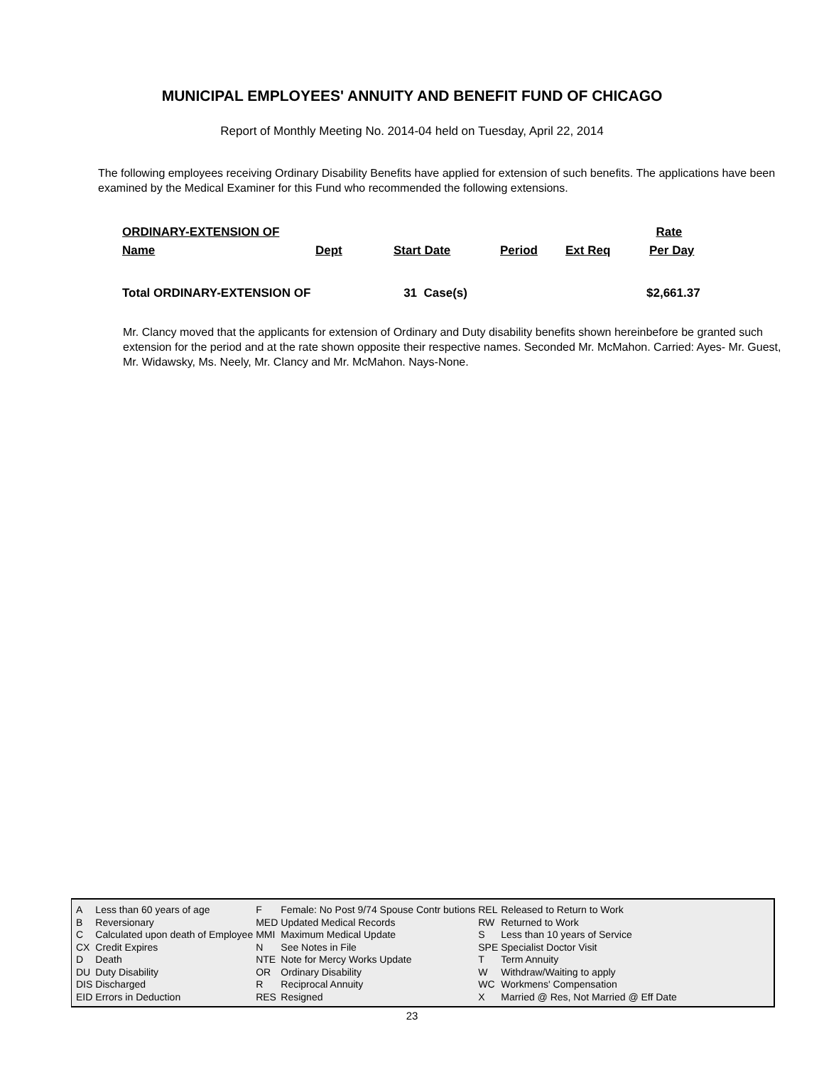MUNICIPAL EMPLOYEES' ANNUITY AND BENEFIT FUND OF CHICAGO
Report of Monthly Meeting No. 2014-04 held on Tuesday, April 22, 2014
The following employees receiving Ordinary Disability Benefits have applied for extension of such benefits. The applications have been examined by the Medical Examiner for this Fund who recommended the following extensions.
| ORDINARY-EXTENSION OF | | | | | Rate |
| --- | --- | --- | --- | --- | --- |
| Name | Dept | Start Date | Period | Ext Req | Per Day |
| Total ORDINARY-EXTENSION OF | | 31 Case(s) | | | $2,661.37 |
Mr. Clancy moved that the applicants for extension of Ordinary and Duty disability benefits shown hereinbefore be granted such extension for the period and at the rate shown opposite their respective names. Seconded Mr. McMahon. Carried: Ayes- Mr. Guest, Mr. Widawsky, Ms. Neely, Mr. Clancy and Mr. McMahon. Nays-None.
| A | Less than 60 years of age | F | Female: No Post 9/74 Spouse Contr butions | REL | Released to Return to Work |
| B | Reversionary | MED | Updated Medical Records | RW | Returned to Work |
| C | Calculated upon death of Employee | MMI | Maximum Medical Update | S | Less than 10 years of Service |
| CX | Credit Expires | N | See Notes in File | SPE | Specialist Doctor Visit |
| D | Death | NTE | Note for Mercy Works Update | T | Term Annuity |
| DU | Duty Disability | OR | Ordinary Disability | W | Withdraw/Waiting to apply |
| DIS | Discharged | R | Reciprocal Annuity | WC | Workmens' Compensation |
| EID | Errors in Deduction | RES | Resigned | X | Married @ Res, Not Married @ Eff Date |
23